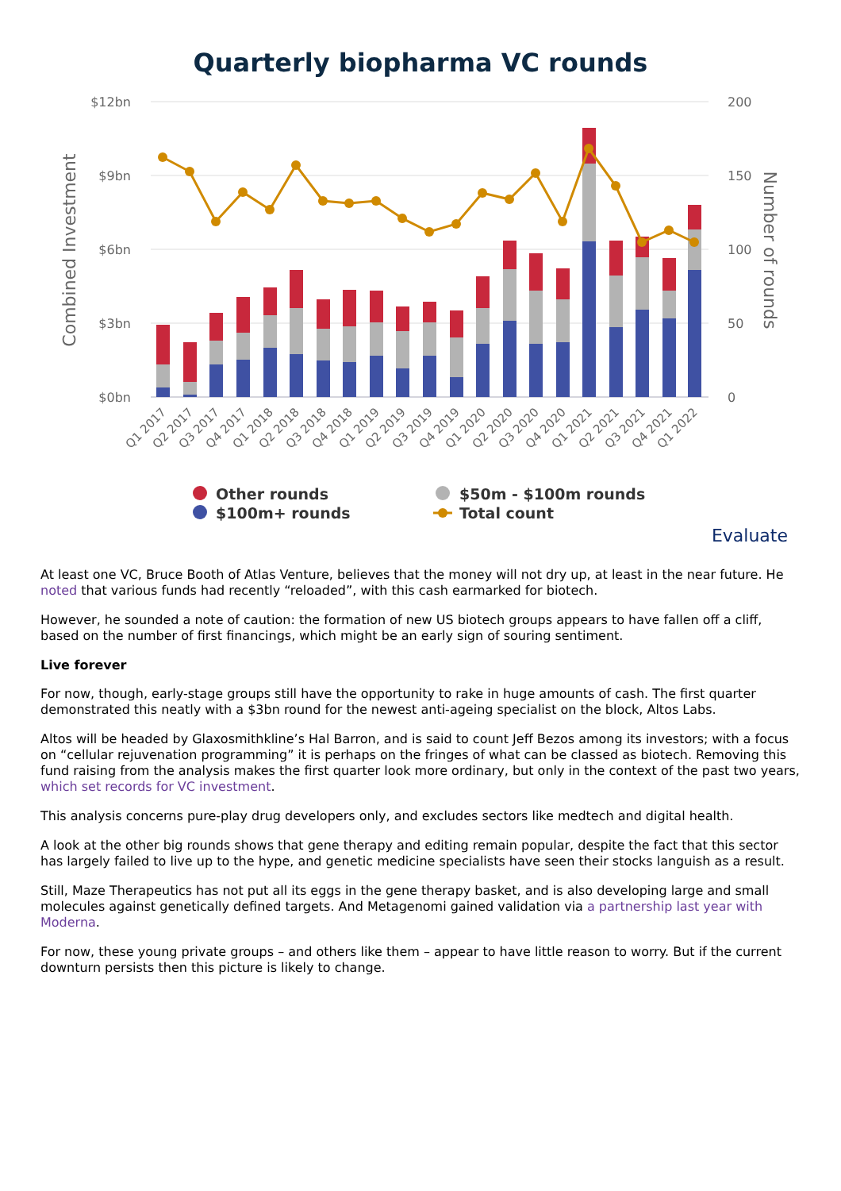Quarterly biopharma VC rounds
$12bn
$9bn
$6bn
$3bn
$0bn
200
150
100
50
0
Combined Investment
Number of rounds
Q1 2017
Q2 2017
Q3 2017
Q4 2017
Q1 2018
Q2 2018
Q3 2018
Q4 2018
Q1 2019
Q2 2019
Q3 2019
Q4 2019
Q1 2020
Q2 2020
Q3 2020
Q4 2020
Q1 2021
Q2 2021
Q3 2021
Q4 2021
Q1 2022
Other rounds
$50m - $100m rounds
$100m+ rounds
Total count
Evaluate
At least one VC, Bruce Booth of Atlas Venture, believes that the money will not dry up, at least in the near future. He noted that various funds had recently “reloaded”, with this cash earmarked for biotech.
However, he sounded a note of caution: the formation of new US biotech groups appears to have fallen off a cliff, based on the number of first financings, which might be an early sign of souring sentiment.
Live forever
For now, though, early-stage groups still have the opportunity to rake in huge amounts of cash. The first quarter demonstrated this neatly with a $3bn round for the newest anti-ageing specialist on the block, Altos Labs.
Altos will be headed by Glaxosmithkline’s Hal Barron, and is said to count Jeff Bezos among its investors; with a focus on “cellular rejuvenation programming” it is perhaps on the fringes of what can be classed as biotech. Removing this fund raising from the analysis makes the first quarter look more ordinary, but only in the context of the past two years, which set records for VC investment.
This analysis concerns pure-play drug developers only, and excludes sectors like medtech and digital health.
A look at the other big rounds shows that gene therapy and editing remain popular, despite the fact that this sector has largely failed to live up to the hype, and genetic medicine specialists have seen their stocks languish as a result.
Still, Maze Therapeutics has not put all its eggs in the gene therapy basket, and is also developing large and small molecules against genetically defined targets. And Metagenomi gained validation via a partnership last year with Moderna.
For now, these young private groups – and others like them – appear to have little reason to worry. But if the current downturn persists then this picture is likely to change.